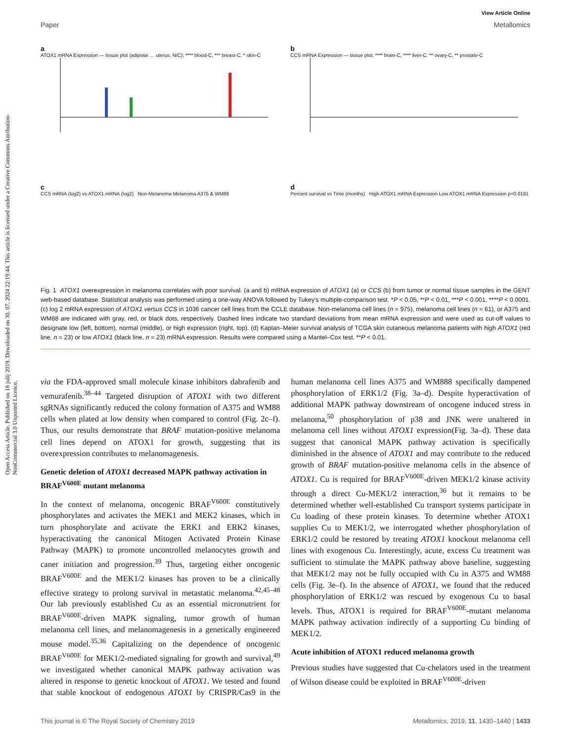Open Access Article. Published on 18 julij 2019. Downloaded on 30. 07. 2024 22:19:44. This article is licensed under a Creative Commons Attribution-NonCommercial 3.0 Unported Licence.
View Article Online
Paper Metallomics
a
ATOX1 mRNA Expression — tissue plot (adipose … uterus, N/C); **** blood-C, *** breast-C, * skin-C
b
CCS mRNA Expression — tissue plot; **** brain-C, **** liver-C, ** ovary-C, ** prostate-C
c
CCS mRNA (log2) vs ATOX1 mRNA (log2) Non-Melanoma Melanoma A375 & WM88
d
Percent survival vs Time (months) High ATOX1 mRNA Expression Low ATOX1 mRNA Expression p=0.0191
Fig. 1 ATOX1 overexpression in melanoma correlates with poor survival. (a and b) mRNA expression of ATOX1 (a) or CCS (b) from tumor or normal tissue samples in the GENT web-based database. Statistical analysis was performed using a one-way ANOVA followed by Tukey's multiple-comparison test. *P < 0.05, **P < 0.01, ***P < 0.001, ****P < 0.0001. (c) log 2 mRNA expression of ATOX1 versus CCS in 1036 cancer cell lines from the CCLE database. Non-melanoma cell lines (n = 975), melanoma cell lines (n = 61), or A375 and WM88 are indicated with gray, red, or black dots, respectively. Dashed lines indicate two standard deviations from mean mRNA expression and were used as cut-off values to designate low (left, bottom), normal (middle), or high expression (right, top). (d) Kaplan–Meier survival analysis of TCGA skin cutaneous melanoma patients with high ATOX1 (red line, n = 23) or low ATOX1 (black line, n = 23) mRNA expression. Results were compared using a Mantel–Cox test. **P < 0.01.
via the FDA-approved small molecule kinase inhibitors dabrafenib and vemurafenib.<sup>38–44</sup> Targeted disruption of ATOX1 with two different sgRNAs significantly reduced the colony formation of A375 and WM88 cells when plated at low density when compared to control (Fig. 2c–f). Thus, our results demonstrate that BRAF mutation-positive melanoma cell lines depend on ATOX1 for growth, suggesting that its overexpression contributes to melanomagenesis.
Genetic deletion of ATOX1 decreased MAPK pathway activation in BRAF<sup>V600E</sup> mutant melanoma
In the context of melanoma, oncogenic BRAF<sup>V600E</sup> constitutively phosphorylates and activates the MEK1 and MEK2 kinases, which in turn phosphorylate and activate the ERK1 and ERK2 kinases, hyperactivating the canonical Mitogen Activated Protein Kinase Pathway (MAPK) to promote uncontrolled melanocytes growth and caner initiation and progression.<sup>39</sup> Thus, targeting either oncogenic BRAF<sup>V600E</sup> and the MEK1/2 kinases has proven to be a clinically effective strategy to prolong survival in metastatic melanoma.<sup>42,45–48</sup> Our lab previously established Cu as an essential micronutrient for BRAF<sup>V600E</sup>-driven MAPK signaling, tumor growth of human melanoma cell lines, and melanomagenesis in a genetically engineered mouse model.<sup>35,36</sup> Capitalizing on the dependence of oncogenic BRAF<sup>V600E</sup> for MEK1/2-mediated signaling for growth and survival,<sup>49</sup> we investigated whether canonical MAPK pathway activation was altered in response to genetic knockout of ATOX1. We tested and found that stable knockout of endogenous ATOX1 by CRISPR/Cas9 in the human melanoma cell lines A375 and WM888 specifically dampened phosphorylation of ERK1/2 (Fig. 3a–d). Despite hyperactivation of additional MAPK pathway downstream of oncogene induced stress in melanoma,<sup>50</sup> phosphorylation of p38 and JNK were unaltered in melanoma cell lines without ATOX1 expression(Fig. 3a–d). These data suggest that canonical MAPK pathway activation is specifically diminished in the absence of ATOX1 and may contribute to the reduced growth of BRAF mutation-positive melanoma cells in the absence of ATOX1. Cu is required for BRAF<sup>V600E</sup>-driven MEK1/2 kinase activity through a direct Cu-MEK1/2 interaction,<sup>36</sup> but it remains to be determined whether well-established Cu transport systems participate in Cu loading of these protein kinases. To determine whether ATOX1 supplies Cu to MEK1/2, we interrogated whether phosphorylation of ERK1/2 could be restored by treating ATOX1 knockout melanoma cell lines with exogenous Cu. Interestingly, acute, excess Cu treatment was sufficient to stimulate the MAPK pathway above baseline, suggesting that MEK1/2 may not be fully occupied with Cu in A375 and WM88 cells (Fig. 3e–f). In the absence of ATOX1, we found that the reduced phosphorylation of ERK1/2 was rescued by exogenous Cu to basal levels. Thus, ATOX1 is required for BRAF<sup>V600E</sup>-mutant melanoma MAPK pathway activation indirectly of a supporting Cu binding of MEK1/2.
Acute inhibition of ATOX1 reduced melanoma growth
Previous studies have suggested that Cu-chelators used in the treatment of Wilson disease could be exploited in BRAF<sup>V600E</sup>-driven
This journal is © The Royal Society of Chemistry 2019 Metallomics, 2019, 11, 1430–1440 | 1433